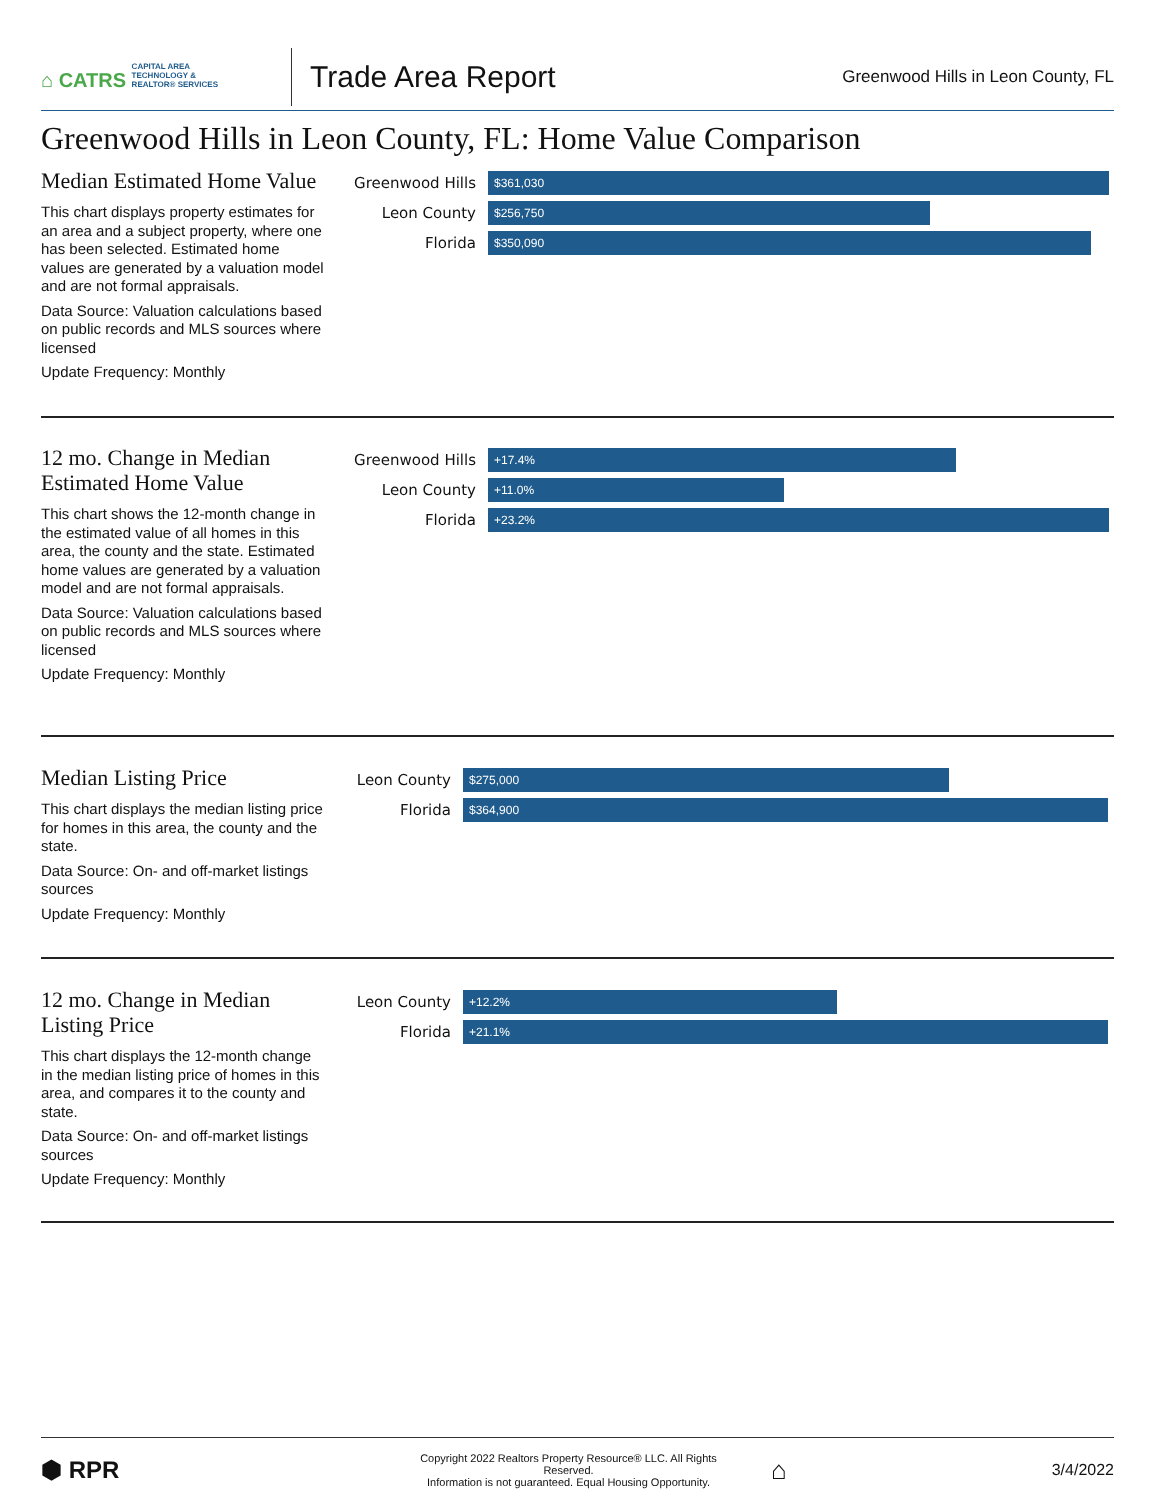⌂ CATRS CAPITAL AREA TECHNOLOGY & REALTOR® SERVICES
Trade Area Report
Greenwood Hills in Leon County, FL
Greenwood Hills in Leon County, FL: Home Value Comparison
Median Estimated Home Value
This chart displays property estimates for an area and a subject property, where one has been selected. Estimated home values are generated by a valuation model and are not formal appraisals.
Data Source: Valuation calculations based on public records and MLS sources where licensed
Update Frequency: Monthly
Greenwood Hills
$361,030
Leon County
$256,750
Florida
$350,090
12 mo. Change in Median Estimated Home Value
This chart shows the 12-month change in the estimated value of all homes in this area, the county and the state. Estimated home values are generated by a valuation model and are not formal appraisals.
Data Source: Valuation calculations based on public records and MLS sources where licensed
Update Frequency: Monthly
Greenwood Hills
+17.4%
Leon County
+11.0%
Florida
+23.2%
Median Listing Price
This chart displays the median listing price for homes in this area, the county and the state.
Data Source: On- and off-market listings sources
Update Frequency: Monthly
Leon County
$275,000
Florida
$364,900
12 mo. Change in Median Listing Price
This chart displays the 12-month change in the median listing price of homes in this area, and compares it to the county and state.
Data Source: On- and off-market listings sources
Update Frequency: Monthly
Leon County
+12.2%
Florida
+21.1%
⬢ RPR
Copyright 2022 Realtors Property Resource® LLC. All Rights Reserved.
Information is not guaranteed. Equal Housing Opportunity.
⌂
3/4/2022